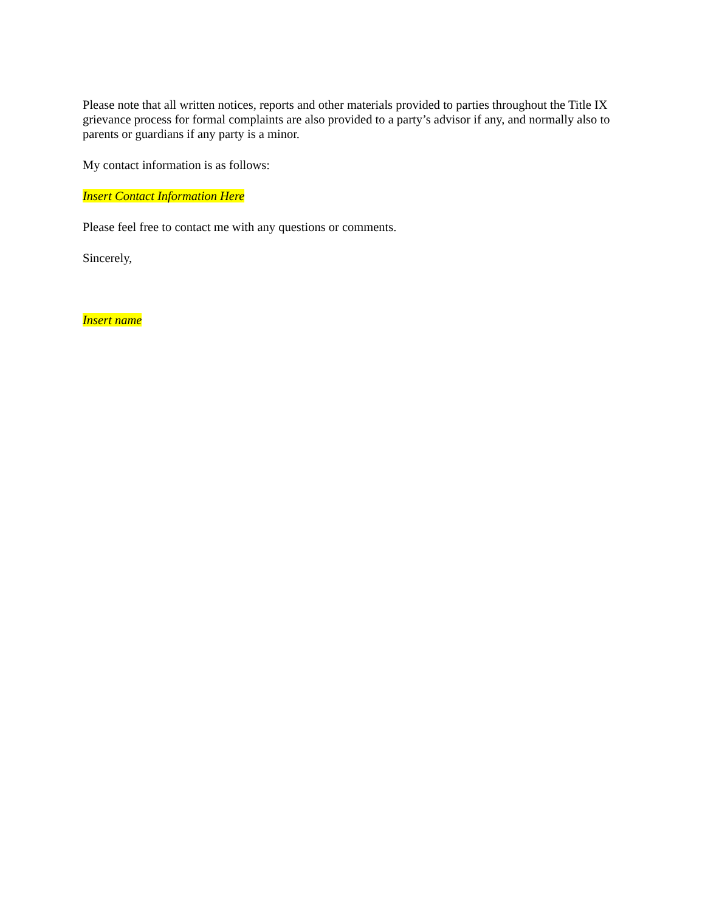Please note that all written notices, reports and other materials provided to parties throughout the Title IX grievance process for formal complaints are also provided to a party’s advisor if any, and normally also to parents or guardians if any party is a minor.
My contact information is as follows:
Insert Contact Information Here
Please feel free to contact me with any questions or comments.
Sincerely,
Insert name